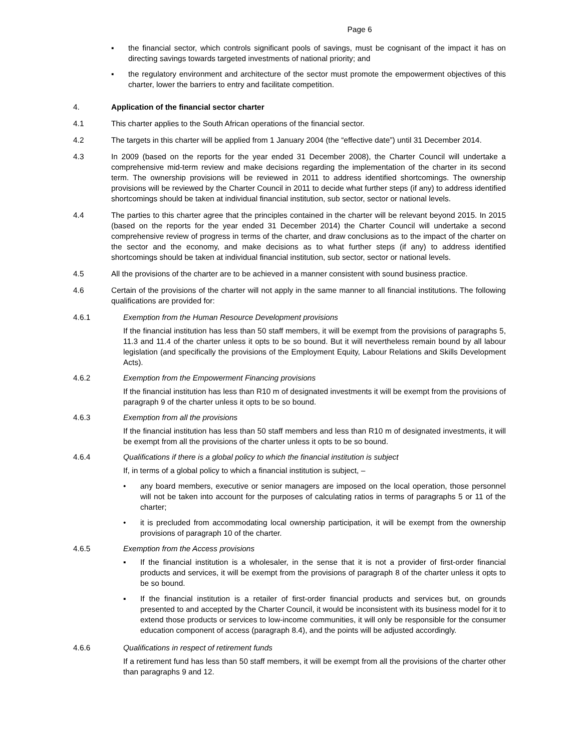Page 6
▪ the financial sector, which controls significant pools of savings, must be cognisant of the impact it has on directing savings towards targeted investments of national priority; and
▪ the regulatory environment and architecture of the sector must promote the empowerment objectives of this charter, lower the barriers to entry and facilitate competition.
4. Application of the financial sector charter
4.1 This charter applies to the South African operations of the financial sector.
4.2 The targets in this charter will be applied from 1 January 2004 (the “effective date”) until 31 December 2014.
4.3 In 2009 (based on the reports for the year ended 31 December 2008), the Charter Council will undertake a comprehensive mid-term review and make decisions regarding the implementation of the charter in its second term. The ownership provisions will be reviewed in 2011 to address identified shortcomings. The ownership provisions will be reviewed by the Charter Council in 2011 to decide what further steps (if any) to address identified shortcomings should be taken at individual financial institution, sub sector, sector or national levels.
4.4 The parties to this charter agree that the principles contained in the charter will be relevant beyond 2015. In 2015 (based on the reports for the year ended 31 December 2014) the Charter Council will undertake a second comprehensive review of progress in terms of the charter, and draw conclusions as to the impact of the charter on the sector and the economy, and make decisions as to what further steps (if any) to address identified shortcomings should be taken at individual financial institution, sub sector, sector or national levels.
4.5 All the provisions of the charter are to be achieved in a manner consistent with sound business practice.
4.6 Certain of the provisions of the charter will not apply in the same manner to all financial institutions. The following qualifications are provided for:
4.6.1 Exemption from the Human Resource Development provisions
If the financial institution has less than 50 staff members, it will be exempt from the provisions of paragraphs 5, 11.3 and 11.4 of the charter unless it opts to be so bound. But it will nevertheless remain bound by all labour legislation (and specifically the provisions of the Employment Equity, Labour Relations and Skills Development Acts).
4.6.2 Exemption from the Empowerment Financing provisions
If the financial institution has less than R10 m of designated investments it will be exempt from the provisions of paragraph 9 of the charter unless it opts to be so bound.
4.6.3 Exemption from all the provisions
If the financial institution has less than 50 staff members and less than R10 m of designated investments, it will be exempt from all the provisions of the charter unless it opts to be so bound.
4.6.4 Qualifications if there is a global policy to which the financial institution is subject
If, in terms of a global policy to which a financial institution is subject, –
• any board members, executive or senior managers are imposed on the local operation, those personnel will not be taken into account for the purposes of calculating ratios in terms of paragraphs 5 or 11 of the charter;
• it is precluded from accommodating local ownership participation, it will be exempt from the ownership provisions of paragraph 10 of the charter.
4.6.5 Exemption from the Access provisions
▪ If the financial institution is a wholesaler, in the sense that it is not a provider of first-order financial products and services, it will be exempt from the provisions of paragraph 8 of the charter unless it opts to be so bound.
▪ If the financial institution is a retailer of first-order financial products and services but, on grounds presented to and accepted by the Charter Council, it would be inconsistent with its business model for it to extend those products or services to low-income communities, it will only be responsible for the consumer education component of access (paragraph 8.4), and the points will be adjusted accordingly.
4.6.6 Qualifications in respect of retirement funds
If a retirement fund has less than 50 staff members, it will be exempt from all the provisions of the charter other than paragraphs 9 and 12.